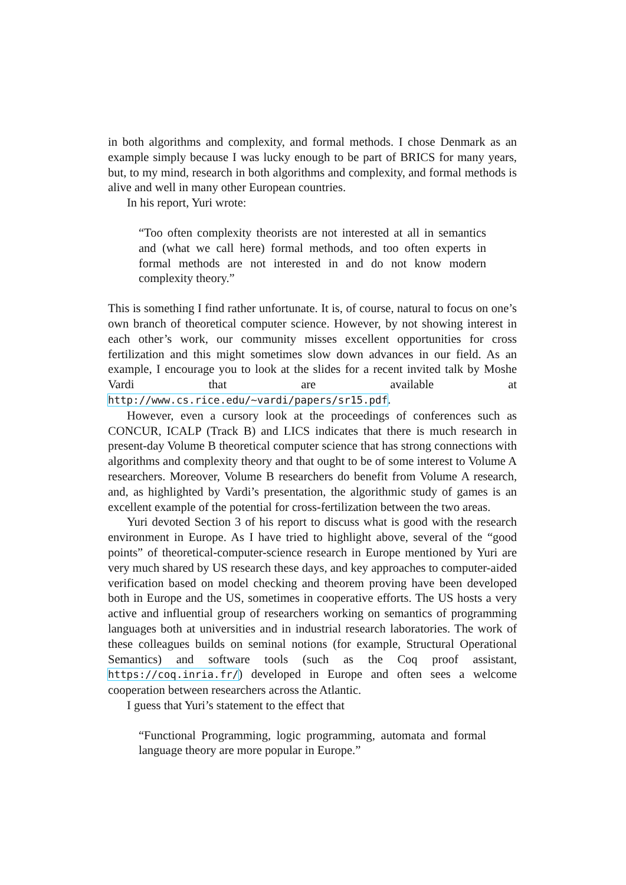in both algorithms and complexity, and formal methods. I chose Denmark as an example simply because I was lucky enough to be part of BRICS for many years, but, to my mind, research in both algorithms and complexity, and formal methods is alive and well in many other European countries.
In his report, Yuri wrote:
“Too often complexity theorists are not interested at all in semantics and (what we call here) formal methods, and too often experts in formal methods are not interested in and do not know modern complexity theory.”
This is something I find rather unfortunate. It is, of course, natural to focus on one’s own branch of theoretical computer science. However, by not showing interest in each other’s work, our community misses excellent opportunities for cross fertilization and this might sometimes slow down advances in our field. As an example, I encourage you to look at the slides for a recent invited talk by Moshe Vardi that are available at http://www.cs.rice.edu/~vardi/papers/sr15.pdf.
However, even a cursory look at the proceedings of conferences such as CONCUR, ICALP (Track B) and LICS indicates that there is much research in present-day Volume B theoretical computer science that has strong connections with algorithms and complexity theory and that ought to be of some interest to Volume A researchers. Moreover, Volume B researchers do benefit from Volume A research, and, as highlighted by Vardi’s presentation, the algorithmic study of games is an excellent example of the potential for cross-fertilization between the two areas.
Yuri devoted Section 3 of his report to discuss what is good with the research environment in Europe. As I have tried to highlight above, several of the “good points” of theoretical-computer-science research in Europe mentioned by Yuri are very much shared by US research these days, and key approaches to computer-aided verification based on model checking and theorem proving have been developed both in Europe and the US, sometimes in cooperative efforts. The US hosts a very active and influential group of researchers working on semantics of programming languages both at universities and in industrial research laboratories. The work of these colleagues builds on seminal notions (for example, Structural Operational Semantics) and software tools (such as the Coq proof assistant, https://coq.inria.fr/) developed in Europe and often sees a welcome cooperation between researchers across the Atlantic.
I guess that Yuri’s statement to the effect that
“Functional Programming, logic programming, automata and formal language theory are more popular in Europe.”